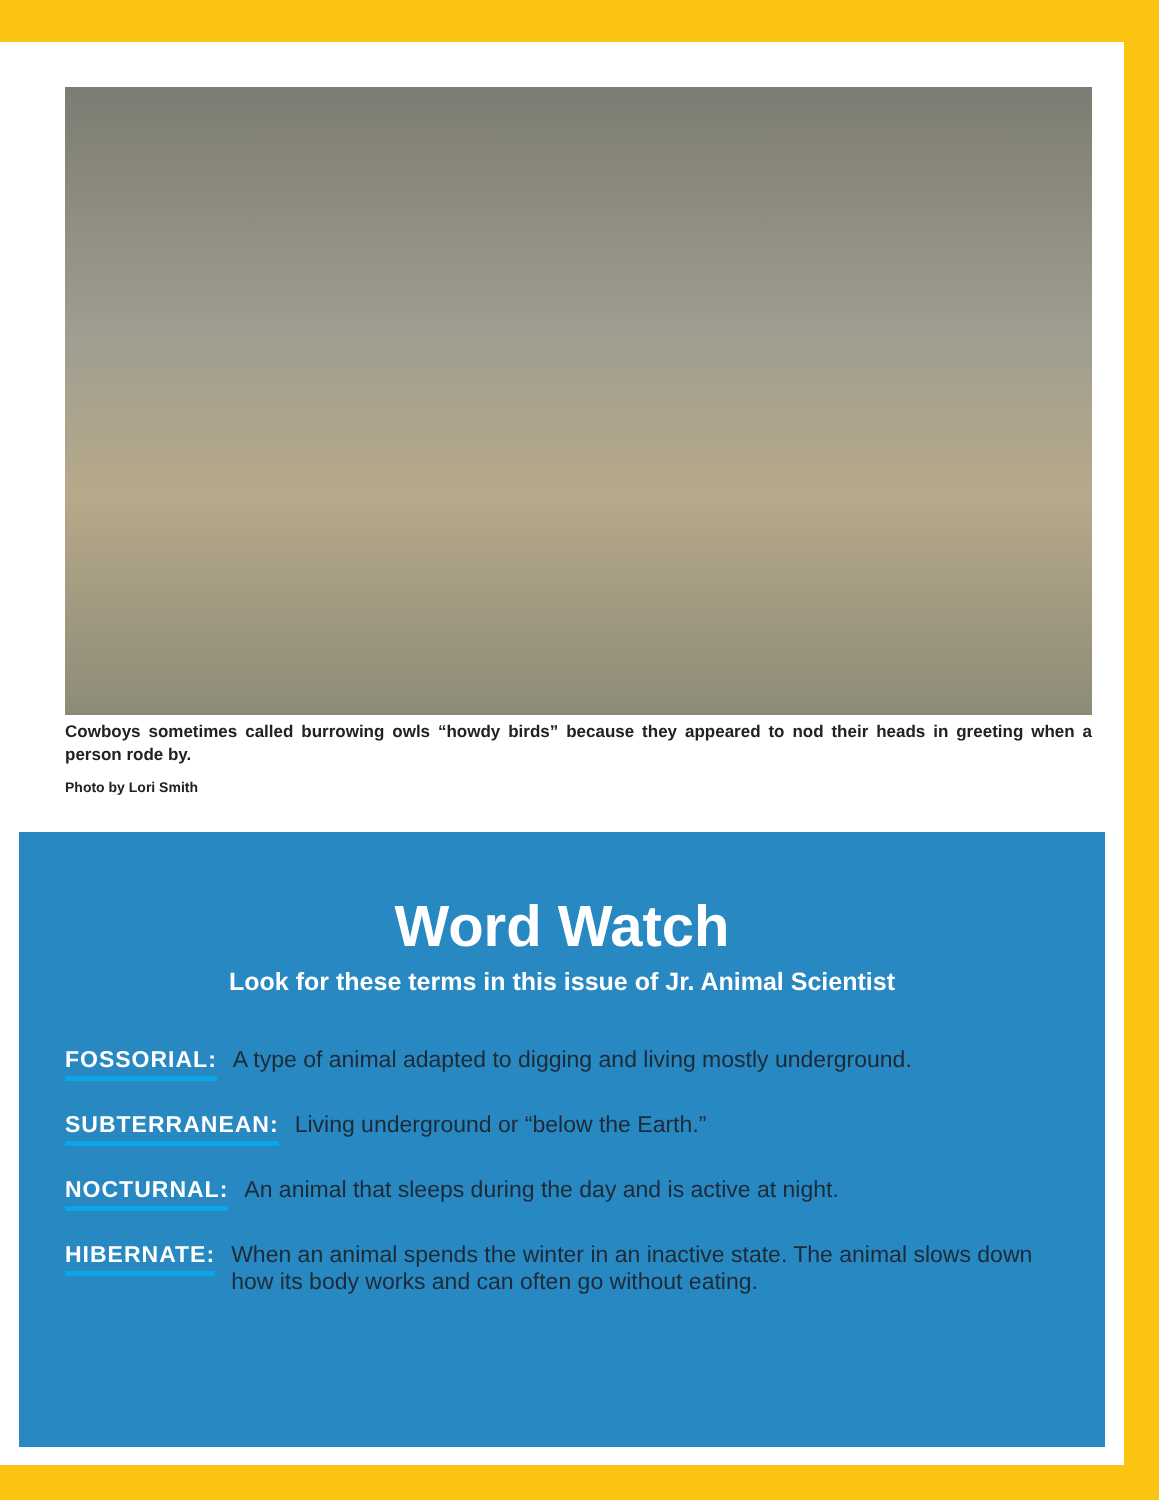Cowboys sometimes called burrowing owls “howdy birds” because they appeared to nod their heads in greeting when a person rode by.
Photo by Lori Smith
Word Watch
Look for these terms in this issue of Jr. Animal Scientist
FOSSORIAL: A type of animal adapted to digging and living mostly underground.
SUBTERRANEAN: Living underground or “below the Earth.”
NOCTURNAL: An animal that sleeps during the day and is active at night.
HIBERNATE: When an animal spends the winter in an inactive state. The animal slows down how its body works and can often go without eating.